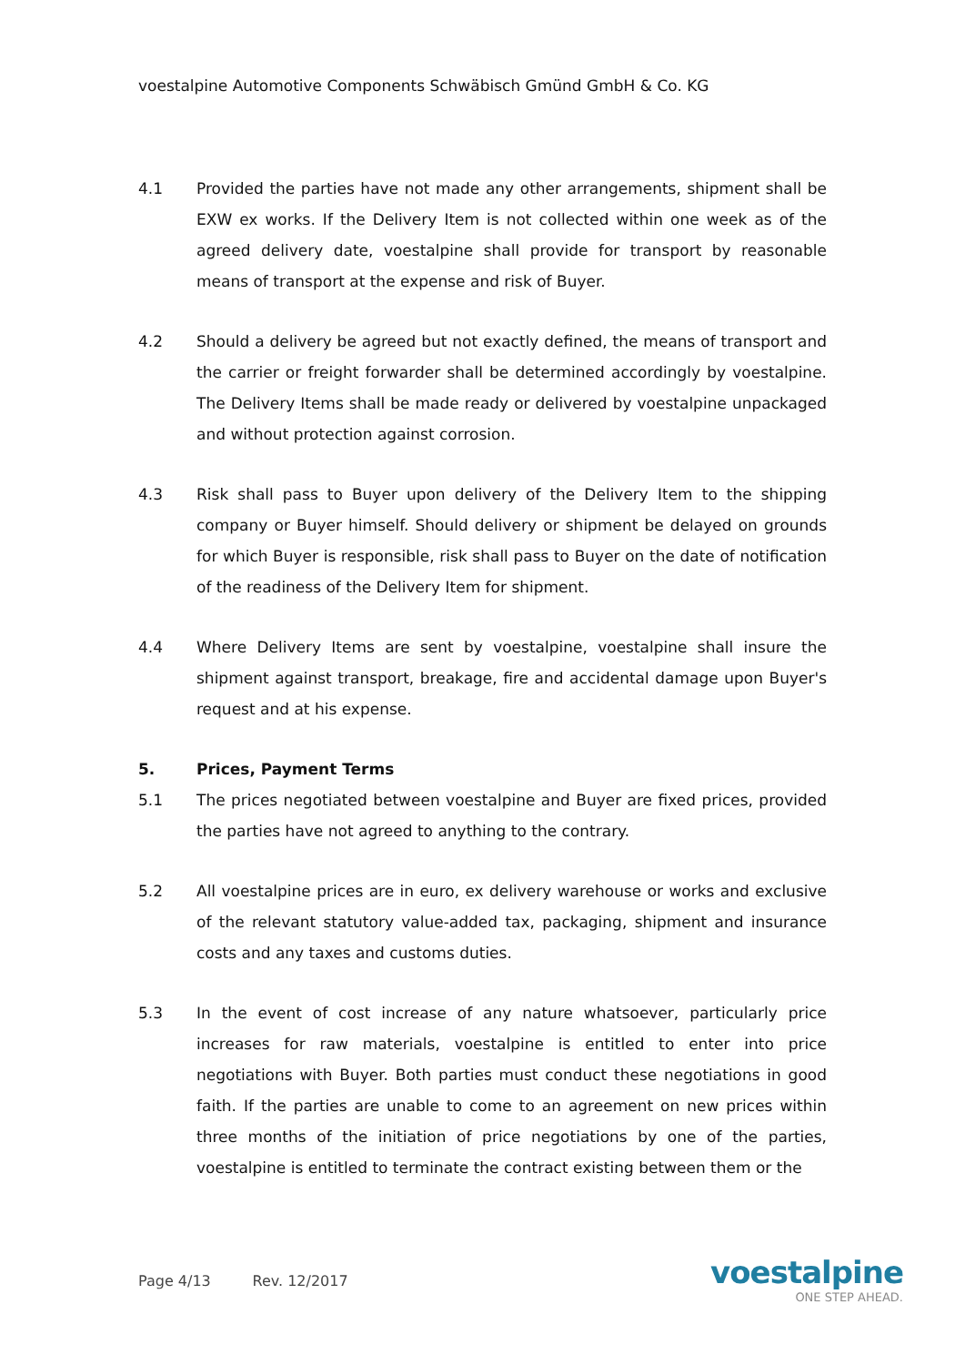voestalpine Automotive Components Schwäbisch Gmünd GmbH & Co. KG
4.1 Provided the parties have not made any other arrangements, shipment shall be EXW ex works. If the Delivery Item is not collected within one week as of the agreed delivery date, voestalpine shall provide for transport by reasonable means of transport at the expense and risk of Buyer.
4.2 Should a delivery be agreed but not exactly defined, the means of transport and the carrier or freight forwarder shall be determined accordingly by voestalpine. The Delivery Items shall be made ready or delivered by voestalpine unpackaged and without protection against corrosion.
4.3 Risk shall pass to Buyer upon delivery of the Delivery Item to the shipping company or Buyer himself. Should delivery or shipment be delayed on grounds for which Buyer is responsible, risk shall pass to Buyer on the date of notification of the readiness of the Delivery Item for shipment.
4.4 Where Delivery Items are sent by voestalpine, voestalpine shall insure the shipment against transport, breakage, fire and accidental damage upon Buyer's request and at his expense.
5. Prices, Payment Terms
5.1 The prices negotiated between voestalpine and Buyer are fixed prices, provided the parties have not agreed to anything to the contrary.
5.2 All voestalpine prices are in euro, ex delivery warehouse or works and exclusive of the relevant statutory value-added tax, packaging, shipment and insurance costs and any taxes and customs duties.
5.3 In the event of cost increase of any nature whatsoever, particularly price increases for raw materials, voestalpine is entitled to enter into price negotiations with Buyer. Both parties must conduct these negotiations in good faith. If the parties are unable to come to an agreement on new prices within three months of the initiation of price negotiations by one of the parties, voestalpine is entitled to terminate the contract existing between them or the
Page 4/13 Rev. 12/2017
voestalpine
ONE STEP AHEAD.